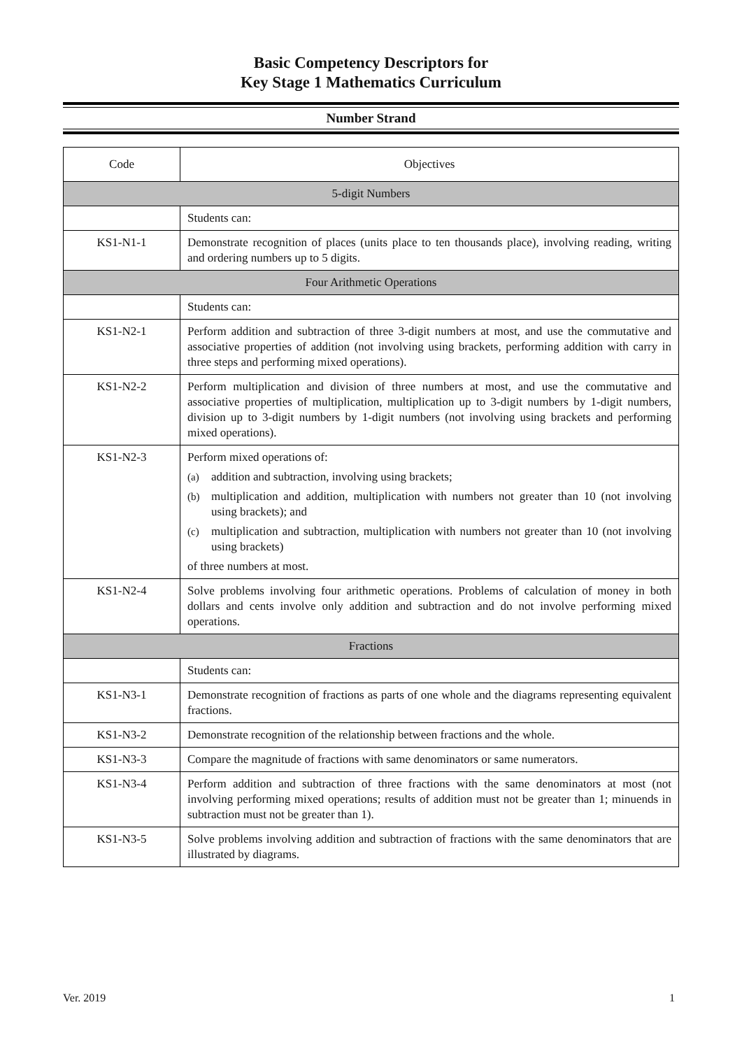Basic Competency Descriptors for
Key Stage 1 Mathematics Curriculum
Number Strand
| Code | Objectives |
| --- | --- |
| 5-digit Numbers | |
| | Students can: |
| KS1-N1-1 | Demonstrate recognition of places (units place to ten thousands place), involving reading, writing and ordering numbers up to 5 digits. |
| Four Arithmetic Operations | |
| | Students can: |
| KS1-N2-1 | Perform addition and subtraction of three 3-digit numbers at most, and use the commutative and associative properties of addition (not involving using brackets, performing addition with carry in three steps and performing mixed operations). |
| KS1-N2-2 | Perform multiplication and division of three numbers at most, and use the commutative and associative properties of multiplication, multiplication up to 3-digit numbers by 1-digit numbers, division up to 3-digit numbers by 1-digit numbers (not involving using brackets and performing mixed operations). |
| KS1-N2-3 | Perform mixed operations of: (a) addition and subtraction, involving using brackets; (b) multiplication and addition, multiplication with numbers not greater than 10 (not involving using brackets); and (c) multiplication and subtraction, multiplication with numbers not greater than 10 (not involving using brackets) of three numbers at most. |
| KS1-N2-4 | Solve problems involving four arithmetic operations. Problems of calculation of money in both dollars and cents involve only addition and subtraction and do not involve performing mixed operations. |
| Fractions | |
| | Students can: |
| KS1-N3-1 | Demonstrate recognition of fractions as parts of one whole and the diagrams representing equivalent fractions. |
| KS1-N3-2 | Demonstrate recognition of the relationship between fractions and the whole. |
| KS1-N3-3 | Compare the magnitude of fractions with same denominators or same numerators. |
| KS1-N3-4 | Perform addition and subtraction of three fractions with the same denominators at most (not involving performing mixed operations; results of addition must not be greater than 1; minuends in subtraction must not be greater than 1). |
| KS1-N3-5 | Solve problems involving addition and subtraction of fractions with the same denominators that are illustrated by diagrams. |
Ver. 2019 1